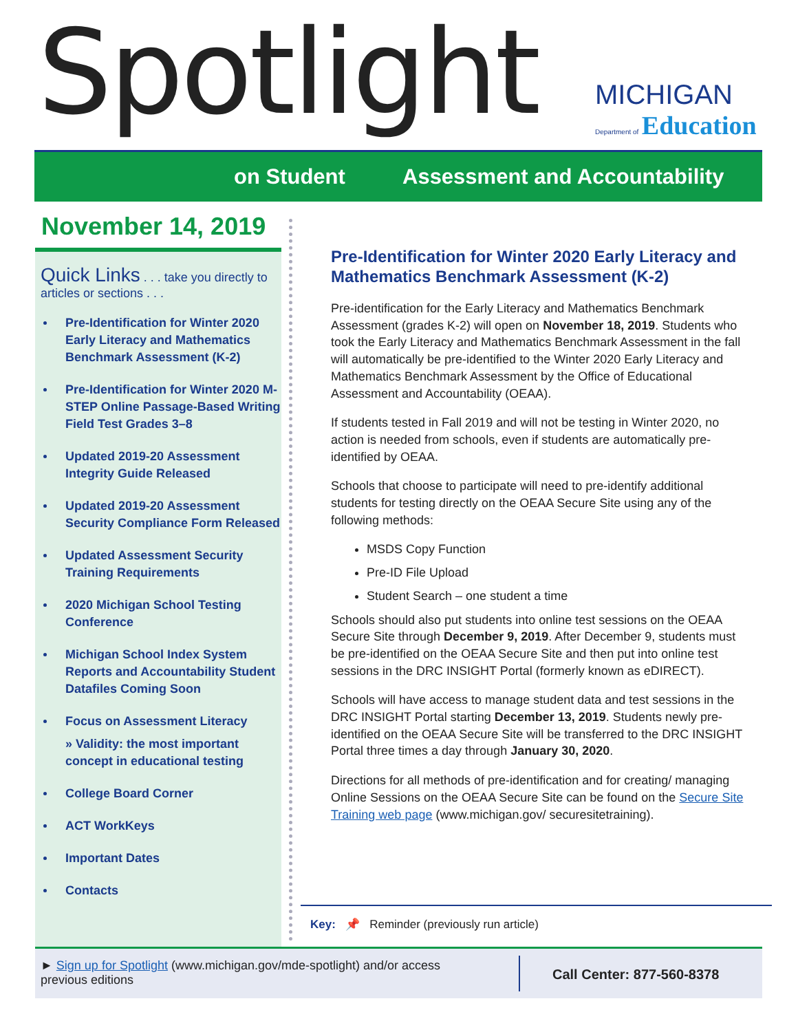Spotlight
MICHIGAN
Department of Education
on Student Assessment and Accountability
November 14, 2019
Quick Links . . . take you directly to articles or sections . . .
Pre-Identification for Winter 2020 Early Literacy and Mathematics Benchmark Assessment (K-2)
Pre-Identification for Winter 2020 M-STEP Online Passage-Based Writing Field Test Grades 3–8
Updated 2019-20 Assessment Integrity Guide Released
Updated 2019-20 Assessment Security Compliance Form Released
Updated Assessment Security Training Requirements
2020 Michigan School Testing Conference
Michigan School Index System Reports and Accountability Student Datafiles Coming Soon
Focus on Assessment Literacy
» Validity: the most important concept in educational testing
College Board Corner
ACT WorkKeys
Important Dates
Contacts
Pre-Identification for Winter 2020 Early Literacy and Mathematics Benchmark Assessment (K-2)
Pre-identification for the Early Literacy and Mathematics Benchmark Assessment (grades K-2) will open on November 18, 2019. Students who took the Early Literacy and Mathematics Benchmark Assessment in the fall will automatically be pre-identified to the Winter 2020 Early Literacy and Mathematics Benchmark Assessment by the Office of Educational Assessment and Accountability (OEAA).
If students tested in Fall 2019 and will not be testing in Winter 2020, no action is needed from schools, even if students are automatically pre-identified by OEAA.
Schools that choose to participate will need to pre-identify additional students for testing directly on the OEAA Secure Site using any of the following methods:
MSDS Copy Function
Pre-ID File Upload
Student Search – one student a time
Schools should also put students into online test sessions on the OEAA Secure Site through December 9, 2019. After December 9, students must be pre-identified on the OEAA Secure Site and then put into online test sessions in the DRC INSIGHT Portal (formerly known as eDIRECT).
Schools will have access to manage student data and test sessions in the DRC INSIGHT Portal starting December 13, 2019. Students newly pre-identified on the OEAA Secure Site will be transferred to the DRC INSIGHT Portal three times a day through January 30, 2020.
Directions for all methods of pre-identification and for creating/ managing Online Sessions on the OEAA Secure Site can be found on the Secure Site Training web page (www.michigan.gov/ securesitetraining).
Key: 📌 Reminder (previously run article)
► Sign up for Spotlight (www.michigan.gov/mde-spotlight) and/or access previous editions
Call Center: 877-560-8378